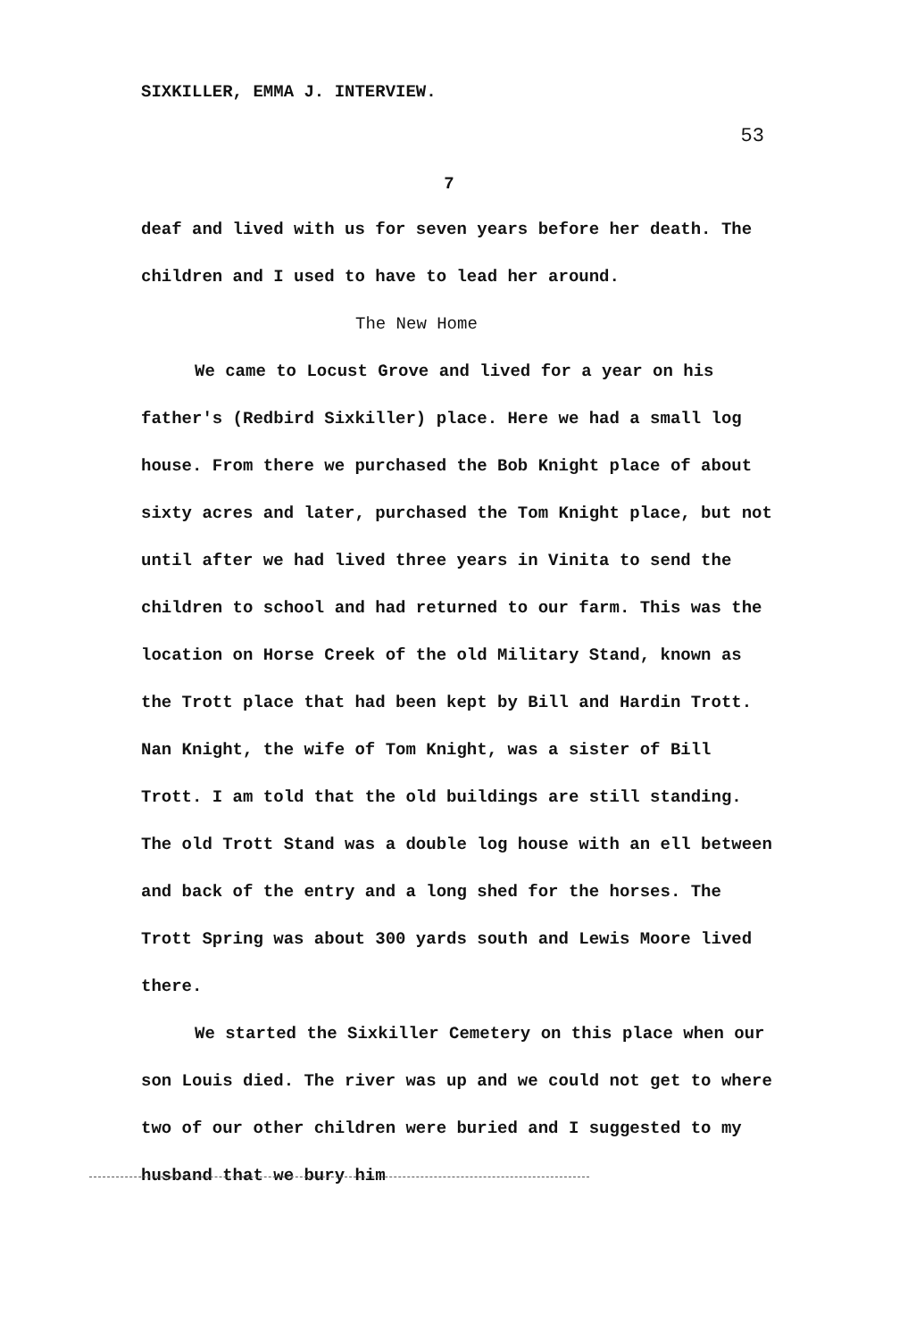SIXKILLER, EMMA J. INTERVIEW. 53
7
deaf and lived with us for seven years before her death. The children and I used to have to lead her around.
The New Home
We came to Locust Grove and lived for a year on his father's (Redbird Sixkiller) place. Here we had a small log house. From there we purchased the Bob Knight place of about sixty acres and later, purchased the Tom Knight place, but not until after we had lived three years in Vinita to send the children to school and had returned to our farm. This was the location on Horse Creek of the old Military Stand, known as the Trott place that had been kept by Bill and Hardin Trott. Nan Knight, the wife of Tom Knight, was a sister of Bill Trott. I am told that the old buildings are still standing. The old Trott Stand was a double log house with an ell between and back of the entry and a long shed for the horses. The Trott Spring was about 300 yards south and Lewis Moore lived there.
We started the Sixkiller Cemetery on this place when our son Louis died. The river was up and we could not get to where two of our other children were buried and I suggested to my husband that we bury him